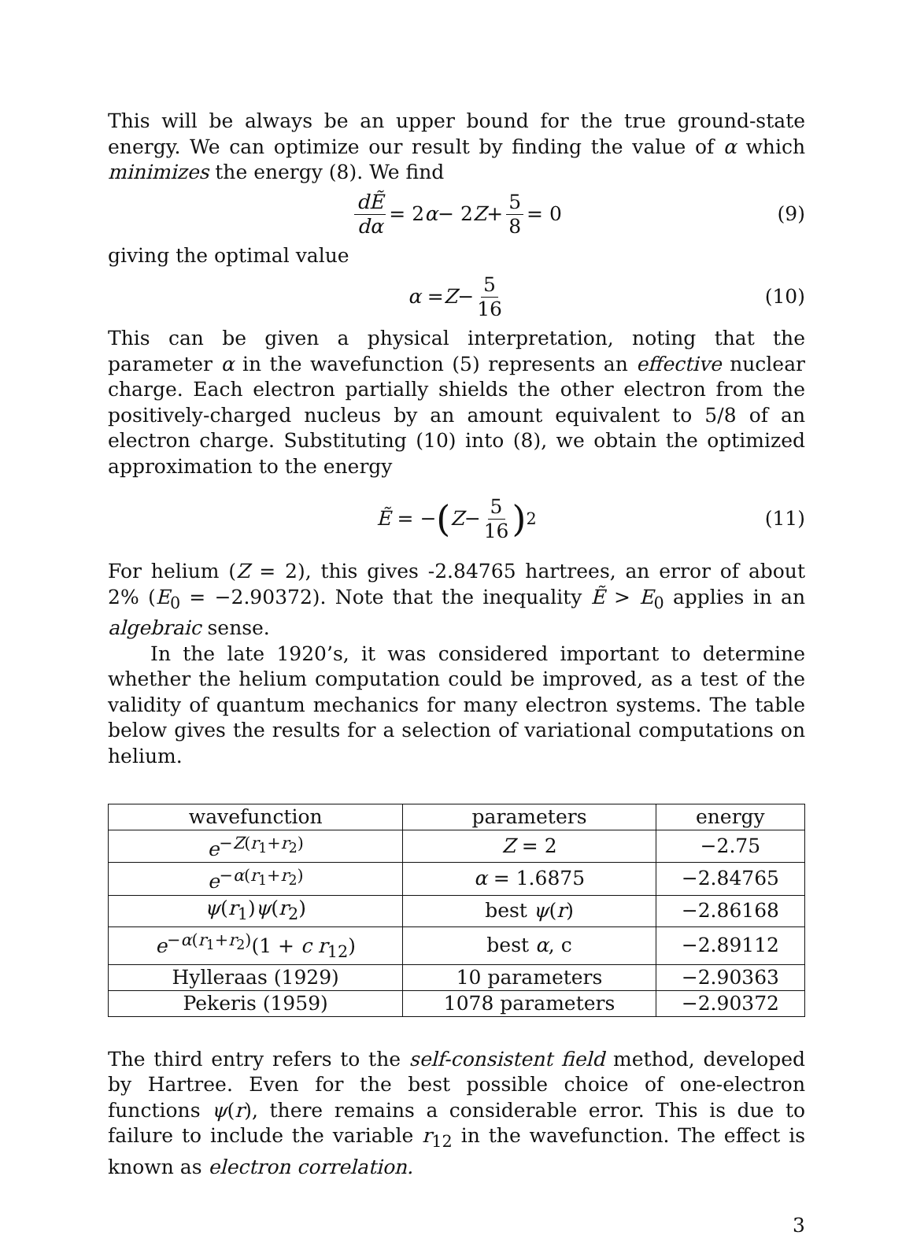This will be always be an upper bound for the true ground-state energy. We can optimize our result by finding the value of α which minimizes the energy (8). We find
dẼ dα = 2 α − 2 Z + 5 8 = 0 (9)
giving the optimal value
α = Z − 5 16 (10)
This can be given a physical interpretation, noting that the parameter α in the wavefunction (5) represents an effective nuclear charge. Each electron partially shields the other electron from the positively-charged nucleus by an amount equivalent to 5/8 of an electron charge. Substituting (10) into (8), we obtain the optimized approximation to the energy
Ẽ = − (Z − 5 16)<sup>2</sup> (11)
For helium (Z = 2), this gives -2.84765 hartrees, an error of about 2% (E<sub>0</sub> = −2.90372). Note that the inequality Ẽ > E<sub>0</sub> applies in an algebraic sense.
In the late 1920’s, it was considered important to determine whether the helium computation could be improved, as a test of the validity of quantum mechanics for many electron systems. The table below gives the results for a selection of variational computations on helium.
| wavefunction | parameters | energy |
| --- | --- | --- |
| e<sup>−Z(r<sub>1</sub>+r<sub>2</sub>)</sup> | Z = 2 | −2.75 |
| e<sup>−α(r<sub>1</sub>+r<sub>2</sub>)</sup> | α = 1.6875 | −2.84765 |
| ψ ( r<sub>1</sub>) ψ ( r<sub>2</sub>) | best ψ ( r ) | −2.86168 |
| e<sup>−α(r<sub>1</sub>+r<sub>2</sub>)</sup>(1 + c r<sub>12</sub>) | best α , c | −2.89112 |
| Hylleraas (1929) | 10 parameters | −2.90363 |
| Pekeris (1959) | 1078 parameters | −2.90372 |
The third entry refers to the self-consistent field method, developed by Hartree. Even for the best possible choice of one-electron functions ψ(r), there remains a considerable error. This is due to failure to include the variable r<sub>12</sub> in the wavefunction. The effect is known as electron correlation.
3